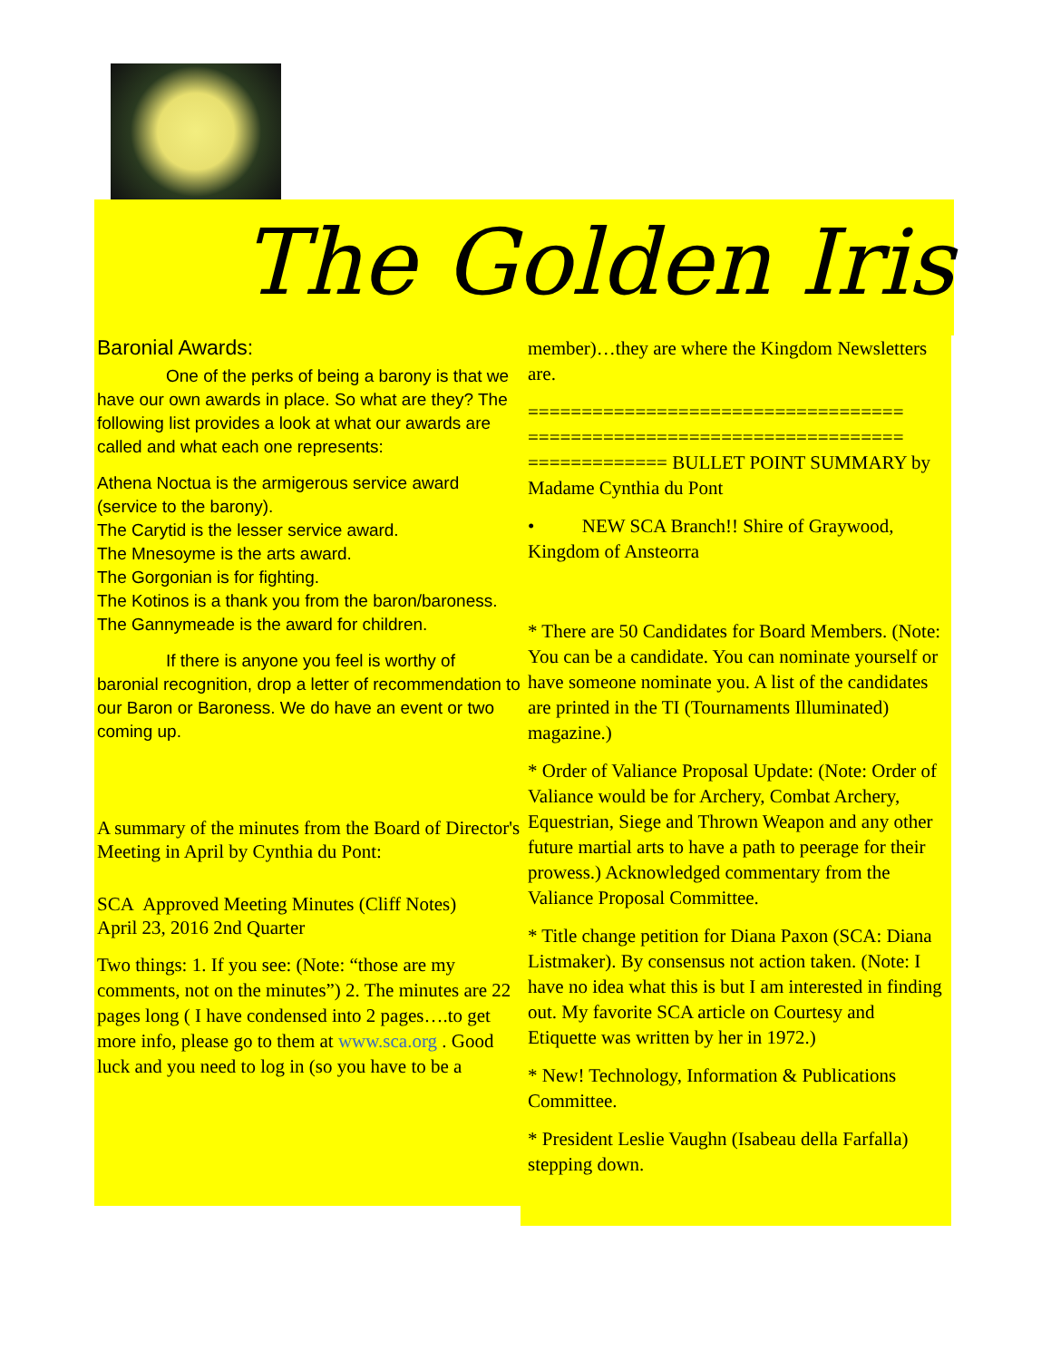The Golden Iris
Baronial Awards:
    One of the perks of being a barony is that we have our own awards in place. So what are they? The following list provides a look at what our awards are called and what each one represents:
Athena Noctua is the armigerous service award (service to the barony).
The Carytid is the lesser service award.
The Mnesoyme is the arts award.
The Gorgonian is for fighting.
The Kotinos is a thank you from the baron/baroness.
The Gannymeade is the award for children.
    If there is anyone you feel is worthy of baronial recognition, drop a letter of recommendation to our Baron or Baroness. We do have an event or two coming up.
A summary of the minutes from the Board of Director's Meeting in April by Cynthia du Pont:
SCA Approved Meeting Minutes (Cliff Notes)
April 23, 2016 2nd Quarter
Two things: 1. If you see: (Note: “those are my comments, not on the minutes”) 2. The minutes are 22 pages long ( I have condensed into 2 pages….to get more info, please go to them at www.sca.org . Good luck and you need to log in (so you have to be a
member)…they are where the Kingdom Newsletters are.
===================================
===================================
============= BULLET POINT SUMMARY by Madame Cynthia du Pont
•   NEW SCA Branch!! Shire of Graywood, Kingdom of Ansteorra
* There are 50 Candidates for Board Members. (Note: You can be a candidate. You can nominate yourself or have someone nominate you. A list of the candidates are printed in the TI (Tournaments Illuminated) magazine.)
* Order of Valiance Proposal Update: (Note: Order of Valiance would be for Archery, Combat Archery, Equestrian, Siege and Thrown Weapon and any other future martial arts to have a path to peerage for their prowess.) Acknowledged commentary from the Valiance Proposal Committee.
* Title change petition for Diana Paxon (SCA: Diana Listmaker). By consensus not action taken. (Note: I have no idea what this is but I am interested in finding out. My favorite SCA article on Courtesy and Etiquette was written by her in 1972.)
* New! Technology, Information & Publications Committee.
* President Leslie Vaughn (Isabeau della Farfalla) stepping down.